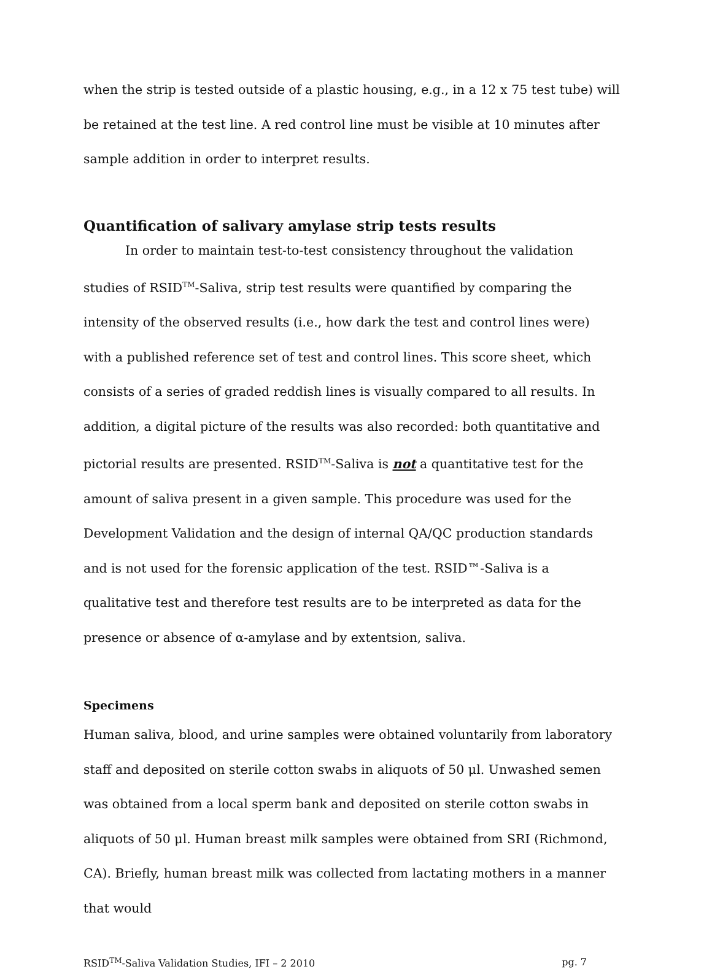when the strip is tested outside of a plastic housing, e.g., in a 12 x 75 test tube) will be retained at the test line. A red control line must be visible at 10 minutes after sample addition in order to interpret results.
Quantification of salivary amylase strip tests results
In order to maintain test-to-test consistency throughout the validation studies of RSID<sup>TM</sup>-Saliva, strip test results were quantified by comparing the intensity of the observed results (i.e., how dark the test and control lines were) with a published reference set of test and control lines. This score sheet, which consists of a series of graded reddish lines is visually compared to all results. In addition, a digital picture of the results was also recorded: both quantitative and pictorial results are presented. RSID<sup>TM</sup>-Saliva is not a quantitative test for the amount of saliva present in a given sample. This procedure was used for the Development Validation and the design of internal QA/QC production standards and is not used for the forensic application of the test. RSID™-Saliva is a qualitative test and therefore test results are to be interpreted as data for the presence or absence of α-amylase and by extentsion, saliva.
Specimens
Human saliva, blood, and urine samples were obtained voluntarily from laboratory staff and deposited on sterile cotton swabs in aliquots of 50 μl. Unwashed semen was obtained from a local sperm bank and deposited on sterile cotton swabs in aliquots of 50 μl. Human breast milk samples were obtained from SRI (Richmond, CA). Briefly, human breast milk was collected from lactating mothers in a manner that would
RSID<sup>TM</sup>-Saliva Validation Studies, IFI – 2 2010 pg. 7